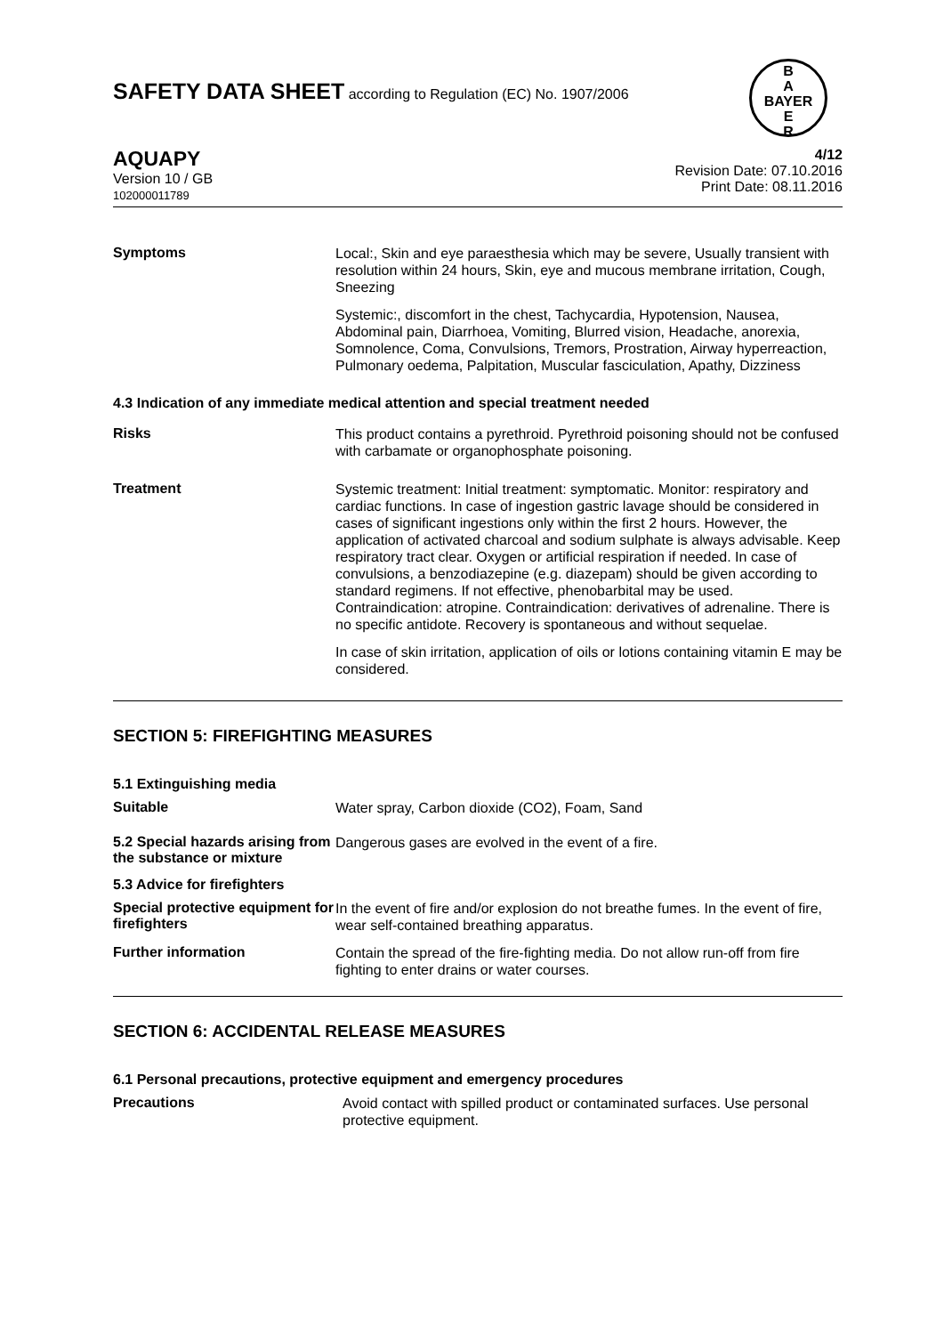SAFETY DATA SHEET according to Regulation (EC) No. 1907/2006
B
A
BAYER
E
R
4/12
Revision Date: 07.10.2016
Print Date: 08.11.2016
AQUAPY
Version 10 / GB
102000011789
Symptoms
Local:, Skin and eye paraesthesia which may be severe, Usually transient with resolution within 24 hours, Skin, eye and mucous membrane irritation, Cough, Sneezing
Systemic:, discomfort in the chest, Tachycardia, Hypotension, Nausea, Abdominal pain, Diarrhoea, Vomiting, Blurred vision, Headache, anorexia, Somnolence, Coma, Convulsions, Tremors, Prostration, Airway hyperreaction, Pulmonary oedema, Palpitation, Muscular fasciculation, Apathy, Dizziness
4.3 Indication of any immediate medical attention and special treatment needed
Risks
This product contains a pyrethroid. Pyrethroid poisoning should not be confused with carbamate or organophosphate poisoning.
Treatment
Systemic treatment: Initial treatment: symptomatic. Monitor: respiratory and cardiac functions. In case of ingestion gastric lavage should be considered in cases of significant ingestions only within the first 2 hours. However, the application of activated charcoal and sodium sulphate is always advisable. Keep respiratory tract clear. Oxygen or artificial respiration if needed. In case of convulsions, a benzodiazepine (e.g. diazepam) should be given according to standard regimens. If not effective, phenobarbital may be used. Contraindication: atropine. Contraindication: derivatives of adrenaline. There is no specific antidote. Recovery is spontaneous and without sequelae.
In case of skin irritation, application of oils or lotions containing vitamin E may be considered.
SECTION 5: FIREFIGHTING MEASURES
5.1 Extinguishing media
Suitable
Water spray, Carbon dioxide (CO2), Foam, Sand
5.2 Special hazards arising from the substance or mixture
Dangerous gases are evolved in the event of a fire.
5.3 Advice for firefighters
Special protective equipment for firefighters
In the event of fire and/or explosion do not breathe fumes. In the event of fire, wear self-contained breathing apparatus.
Further information
Contain the spread of the fire-fighting media. Do not allow run-off from fire fighting to enter drains or water courses.
SECTION 6: ACCIDENTAL RELEASE MEASURES
6.1 Personal precautions, protective equipment and emergency procedures
Precautions
Avoid contact with spilled product or contaminated surfaces. Use personal protective equipment.